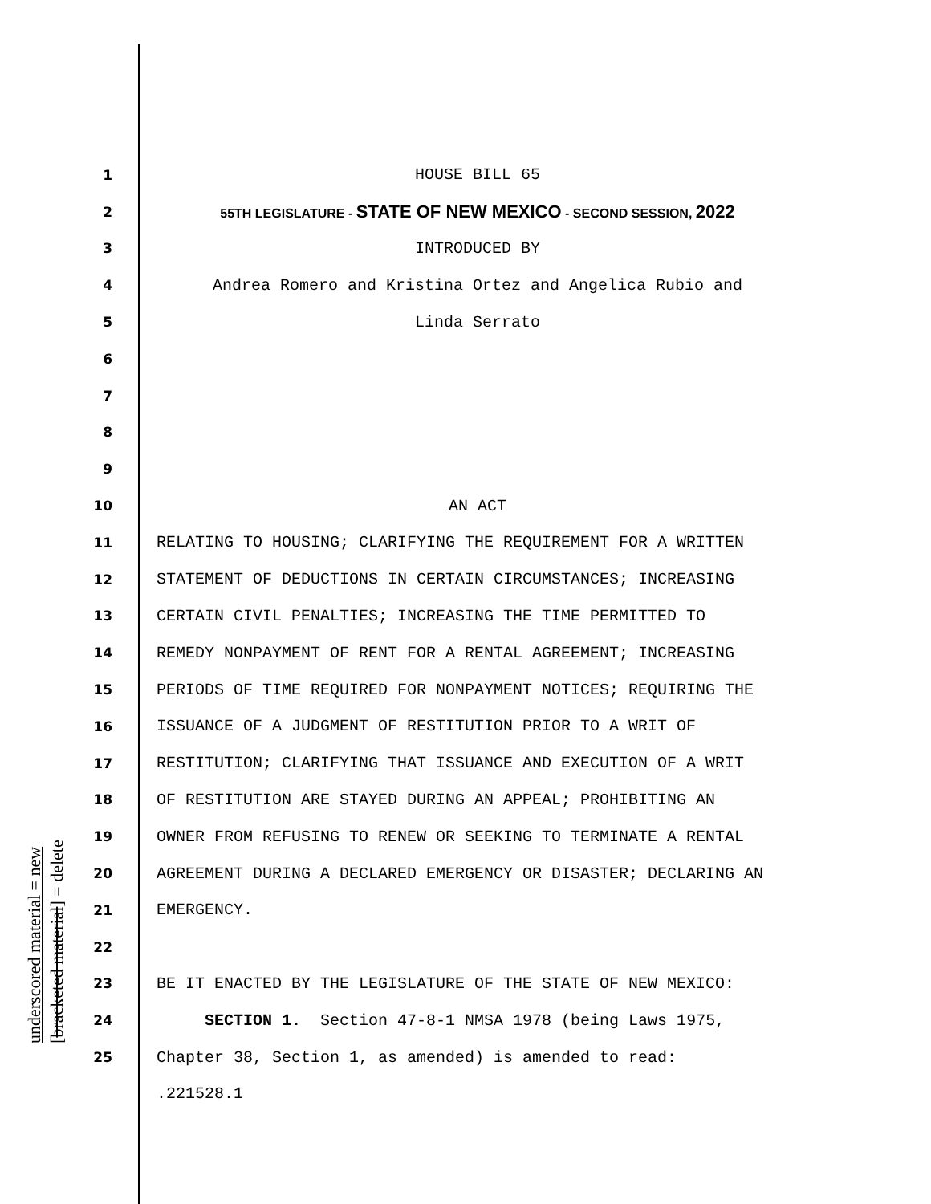underscored material = new [bracketed material] = delete
1 HOUSE BILL 65
2 55TH LEGISLATURE - STATE OF NEW MEXICO - SECOND SESSION, 2022
3 INTRODUCED BY
4 Andrea Romero and Kristina Ortez and Angelica Rubio and
5 Linda Serrato
6
7
8
9
10 AN ACT
11 RELATING TO HOUSING; CLARIFYING THE REQUIREMENT FOR A WRITTEN
12 STATEMENT OF DEDUCTIONS IN CERTAIN CIRCUMSTANCES; INCREASING
13 CERTAIN CIVIL PENALTIES; INCREASING THE TIME PERMITTED TO
14 REMEDY NONPAYMENT OF RENT FOR A RENTAL AGREEMENT; INCREASING
15 PERIODS OF TIME REQUIRED FOR NONPAYMENT NOTICES; REQUIRING THE
16 ISSUANCE OF A JUDGMENT OF RESTITUTION PRIOR TO A WRIT OF
17 RESTITUTION; CLARIFYING THAT ISSUANCE AND EXECUTION OF A WRIT
18 OF RESTITUTION ARE STAYED DURING AN APPEAL; PROHIBITING AN
19 OWNER FROM REFUSING TO RENEW OR SEEKING TO TERMINATE A RENTAL
20 AGREEMENT DURING A DECLARED EMERGENCY OR DISASTER; DECLARING AN
21 EMERGENCY.
22
23 BE IT ENACTED BY THE LEGISLATURE OF THE STATE OF NEW MEXICO:
24 SECTION 1. Section 47-8-1 NMSA 1978 (being Laws 1975,
25 Chapter 38, Section 1, as amended) is amended to read:
.221528.1